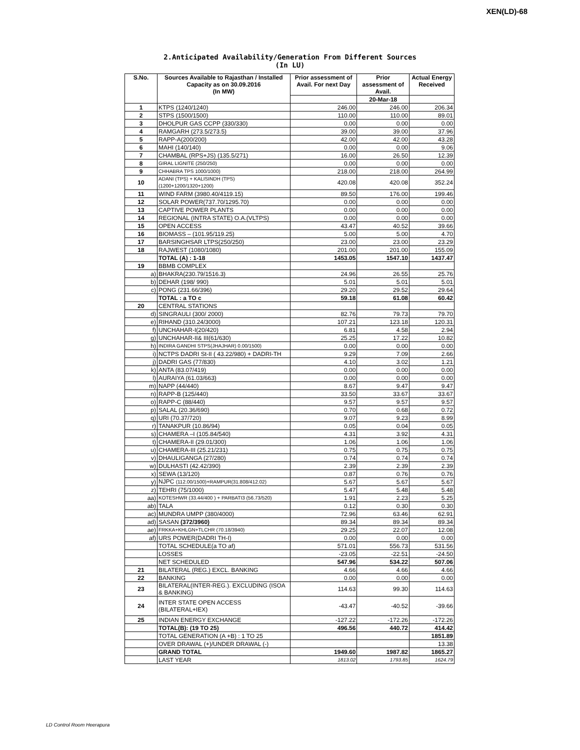XEN(LD)-68
2.Anticipated Availability/Generation From Different Sources
(In LU)
| S.No. | Sources Available to Rajasthan / Installed Capacity as on 30.09.2016 (In MW) | Prior assessment of Avail. For next Day | Prior assessment of Avail. | Actual Energy Received |
| --- | --- | --- | --- | --- |
| | | | 20-Mar-18 | |
| 1 | KTPS (1240/1240) | 246.00 | 246.00 | 206.34 |
| 2 | STPS (1500/1500) | 110.00 | 110.00 | 89.01 |
| 3 | DHOLPUR GAS CCPP (330/330) | 0.00 | 0.00 | 0.00 |
| 4 | RAMGARH (273.5/273.5) | 39.00 | 39.00 | 37.96 |
| 5 | RAPP-A(200/200) | 42.00 | 42.00 | 43.28 |
| 6 | MAHI (140/140) | 0.00 | 0.00 | 9.06 |
| 7 | CHAMBAL (RPS+JS) (135.5/271) | 16.00 | 26.50 | 12.39 |
| 8 | GIRAL LIGNITE (250/250) | 0.00 | 0.00 | 0.00 |
| 9 | CHHABRA TPS 1000/1000) | 218.00 | 218.00 | 264.99 |
| 10 | ADANI (TPS) + KALISINDH (TPS) (1200+1200/1320+1200) | 420.08 | 420.08 | 352.24 |
| 11 | WIND FARM (3980.40/4119.15) | 89.50 | 176.00 | 199.46 |
| 12 | SOLAR POWER(737.70/1295.70) | 0.00 | 0.00 | 0.00 |
| 13 | CAPTIVE POWER PLANTS | 0.00 | 0.00 | 0.00 |
| 14 | REGIONAL (INTRA STATE) O.A.(VLTPS) | 0.00 | 0.00 | 0.00 |
| 15 | OPEN ACCESS | 43.47 | 40.52 | 39.66 |
| 16 | BIOMASS – (101.95/119.25) | 5.00 | 5.00 | 4.70 |
| 17 | BARSINGHSAR LTPS(250/250) | 23.00 | 23.00 | 23.29 |
| 18 | RAJWEST (1080/1080) | 201.00 | 201.00 | 155.09 |
| | TOTAL (A) : 1-18 | 1453.05 | 1547.10 | 1437.47 |
| 19 | BBMB COMPLEX | | | |
| a) | BHAKRA(230.79/1516.3) | 24.96 | 26.55 | 25.76 |
| b) | DEHAR (198/ 990) | 5.01 | 5.01 | 5.01 |
| c) | PONG (231.66/396) | 29.20 | 29.52 | 29.64 |
| | TOTAL : a TO c | 59.18 | 61.08 | 60.42 |
| 20 | CENTRAL STATIONS | | | |
| d) | SINGRAULI (300/ 2000) | 82.76 | 79.73 | 79.70 |
| e) | RIHAND (310.24/3000) | 107.21 | 123.18 | 120.31 |
| f) | UNCHAHAR-I(20/420) | 6.81 | 4.58 | 2.94 |
| g) | UNCHAHAR-II& III(61/630) | 25.25 | 17.22 | 10.82 |
| h) | INDIRA GANDHI STPS(JHAJHAR) 0.00/1500) | 0.00 | 0.00 | 0.00 |
| i) | NCTPS DADRI St-II ( 43.22/980) + DADRI-TH | 9.29 | 7.09 | 2.66 |
| j) | DADRI GAS (77/830) | 4.10 | 3.02 | 1.21 |
| k) | ANTA (83.07/419) | 0.00 | 0.00 | 0.00 |
| l) | AURAIYA (61.03/663) | 0.00 | 0.00 | 0.00 |
| m) | NAPP (44/440) | 8.67 | 9.47 | 9.47 |
| n) | RAPP-B (125/440) | 33.50 | 33.67 | 33.67 |
| o) | RAPP-C (88/440) | 9.57 | 9.57 | 9.57 |
| p) | SALAL (20.36/690) | 0.70 | 0.68 | 0.72 |
| q) | URI (70.37/720) | 9.07 | 9.23 | 8.99 |
| r) | TANAKPUR (10.86/94) | 0.05 | 0.04 | 0.05 |
| s) | CHAMERA –I (105.84/540) | 4.31 | 3.92 | 4.31 |
| t) | CHAMERA-II (29.01/300) | 1.06 | 1.06 | 1.06 |
| u) | CHAMERA-III (25.21/231) | 0.75 | 0.75 | 0.75 |
| v) | DHAULIGANGA (27/280) | 0.74 | 0.74 | 0.74 |
| w) | DULHASTI (42.42/390) | 2.39 | 2.39 | 2.39 |
| x) | SEWA (13/120) | 0.87 | 0.76 | 0.76 |
| y) | NJPC (112.00/1500)+RAMPUR(31.808/412.02) | 5.67 | 5.67 | 5.67 |
| z) | TEHRI (75/1000) | 5.47 | 5.48 | 5.48 |
| aa) | KOTESHWR (33.44/400 ) + PARBATI3 (56.73/520) | 1.91 | 2.23 | 5.25 |
| ab) | TALA | 0.12 | 0.30 | 0.30 |
| ac) | MUNDRA UMPP (380/4000) | 72.96 | 63.46 | 62.91 |
| ad) | SASAN (372/3960) | 89.34 | 89.34 | 89.34 |
| ae) | FRKKA+KHLGN+TLCHR (70.18/3940) | 29.25 | 22.07 | 12.08 |
| af) | URS POWER(DADRI TH-I) | 0.00 | 0.00 | 0.00 |
| | TOTAL SCHEDULE(a TO af) | 571.01 | 556.73 | 531.56 |
| | LOSSES | -23.05 | -22.51 | -24.50 |
| | NET SCHEDULED | 547.96 | 534.22 | 507.06 |
| 21 | BILATERAL (REG.) EXCL. BANKING | 4.66 | 4.66 | 4.66 |
| 22 | BANKING | 0.00 | 0.00 | 0.00 |
| 23 | BILATERAL(INTER-REG.). EXCLUDING (ISOA & BANKING) | 114.63 | 99.30 | 114.63 |
| 24 | INTER STATE OPEN ACCESS (BILATERAL+IEX) | -43.47 | -40.52 | -39.66 |
| 25 | INDIAN ENERGY EXCHANGE | -127.22 | -172.26 | -172.26 |
| | TOTAL(B): (19 TO 25) | 496.56 | 440.72 | 414.42 |
| | TOTAL GENERATION (A +B) : 1 TO 25 | | | 1851.89 |
| | OVER DRAWAL (+)/UNDER DRAWAL (-) | | | 13.38 |
| | GRAND TOTAL | 1949.60 | 1987.82 | 1865.27 |
| | LAST YEAR | 1813.02 | 1793.85 | 1624.79 |
LD Control Room Heerapura